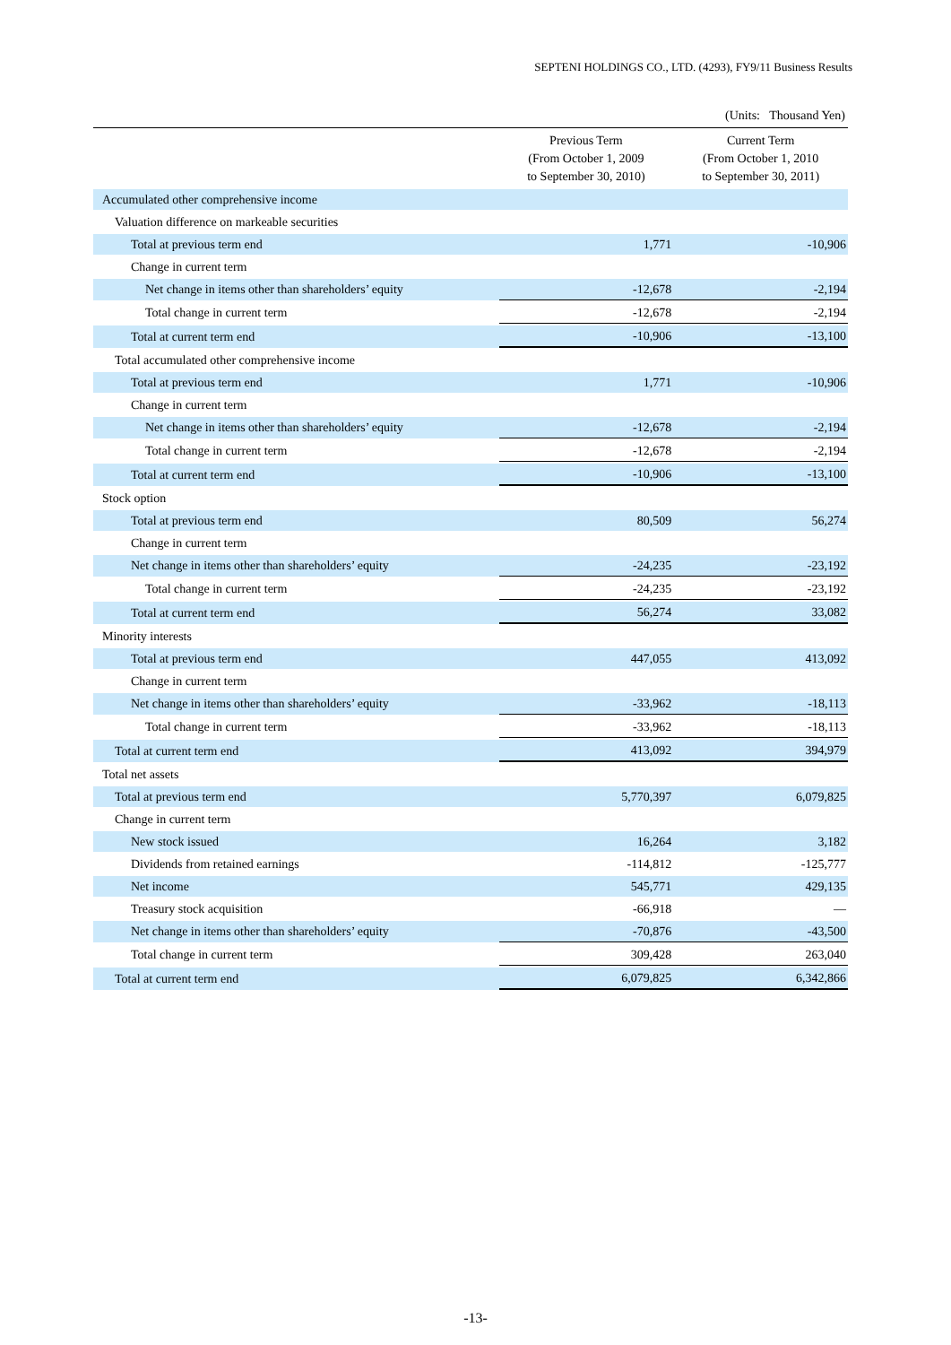SEPTENI HOLDINGS CO., LTD. (4293), FY9/11 Business Results
(Units: Thousand Yen)
| | Previous Term (From October 1, 2009 to September 30, 2010) | Current Term (From October 1, 2010 to September 30, 2011) |
| --- | --- | --- |
| Accumulated other comprehensive income | | |
| Valuation difference on markeable securities | | |
| Total at previous term end | 1,771 | -10,906 |
| Change in current term | | |
| Net change in items other than shareholders’ equity | -12,678 | -2,194 |
| Total change in current term | -12,678 | -2,194 |
| Total at current term end | -10,906 | -13,100 |
| Total accumulated other comprehensive income | | |
| Total at previous term end | 1,771 | -10,906 |
| Change in current term | | |
| Net change in items other than shareholders’ equity | -12,678 | -2,194 |
| Total change in current term | -12,678 | -2,194 |
| Total at current term end | -10,906 | -13,100 |
| Stock option | | |
| Total at previous term end | 80,509 | 56,274 |
| Change in current term | | |
| Net change in items other than shareholders’ equity | -24,235 | -23,192 |
| Total change in current term | -24,235 | -23,192 |
| Total at current term end | 56,274 | 33,082 |
| Minority interests | | |
| Total at previous term end | 447,055 | 413,092 |
| Change in current term | | |
| Net change in items other than shareholders’ equity | -33,962 | -18,113 |
| Total change in current term | -33,962 | -18,113 |
| Total at current term end | 413,092 | 394,979 |
| Total net assets | | |
| Total at previous term end | 5,770,397 | 6,079,825 |
| Change in current term | | |
| New stock issued | 16,264 | 3,182 |
| Dividends from retained earnings | -114,812 | -125,777 |
| Net income | 545,771 | 429,135 |
| Treasury stock acquisition | -66,918 | — |
| Net change in items other than shareholders’ equity | -70,876 | -43,500 |
| Total change in current term | 309,428 | 263,040 |
| Total at current term end | 6,079,825 | 6,342,866 |
-13-